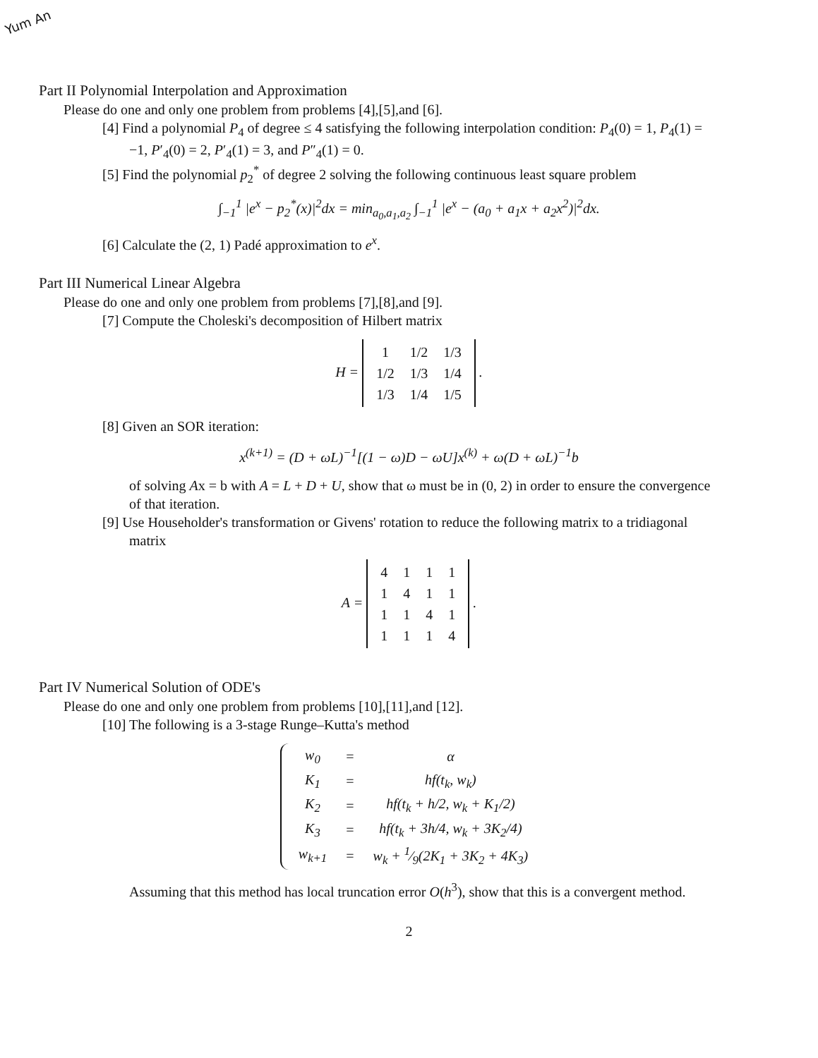Yum An
Part II Polynomial Interpolation and Approximation
Please do one and only one problem from problems [4],[5],and [6].
[4] Find a polynomial P<sub>4</sub> of degree ≤ 4 satisfying the following interpolation condition: P<sub>4</sub>(0) = 1, P<sub>4</sub>(1) = −1, P′<sub>4</sub>(0) = 2, P′<sub>4</sub>(1) = 3, and P″<sub>4</sub>(1) = 0.
[5] Find the polynomial p<sub>2</sub><sup>*</sup> of degree 2 solving the following continuous least square problem
∫<sub>−1</sub><sup>1</sup> |e<sup>x</sup> − p<sub>2</sub><sup>*</sup>(x)|<sup>2</sup>dx = min<sub>a<sub>0</sub>,a<sub>1</sub>,a<sub>2</sub></sub> ∫<sub>−1</sub><sup>1</sup> |e<sup>x</sup> − (a<sub>0</sub> + a<sub>1</sub>x + a<sub>2</sub>x<sup>2</sup>)|<sup>2</sup>dx.
[6] Calculate the (2, 1) Padé approximation to e<sup>x</sup>.
Part III Numerical Linear Algebra
Please do one and only one problem from problems [7],[8],and [9].
[7] Compute the Choleski's decomposition of Hilbert matrix
H =
| 1 | 1/2 | 1/3 |
| 1/2 | 1/3 | 1/4 |
| 1/3 | 1/4 | 1/5 |
.
[8] Given an SOR iteration:
x<sup>(k+1)</sup> = (D + ωL)<sup>−1</sup>[(1 − ω)D − ωU]x<sup>(k)</sup> + ω(D + ωL)<sup>−1</sup>b
of solving Ax = b with A = L + D + U, show that ω must be in (0, 2) in order to ensure the convergence of that iteration.
[9] Use Householder's transformation or Givens' rotation to reduce the following matrix to a tridiagonal matrix
A =
| 4 | 1 | 1 | 1 |
| 1 | 4 | 1 | 1 |
| 1 | 1 | 4 | 1 |
| 1 | 1 | 1 | 4 |
.
Part IV Numerical Solution of ODE's
Please do one and only one problem from problems [10],[11],and [12].
[10] The following is a 3-stage Runge–Kutta's method
| w<sub>0</sub> | = | α |
| K<sub>1</sub> | = | hf(t<sub>k</sub>, w<sub>k</sub>) |
| K<sub>2</sub> | = | hf(t<sub>k</sub> + h/2, w<sub>k</sub> + K<sub>1</sub>/2) |
| K<sub>3</sub> | = | hf(t<sub>k</sub> + 3h/4, w<sub>k</sub> + 3K<sub>2</sub>/4) |
| w<sub>k+1</sub> | = | w<sub>k</sub> + 1⁄9(2K<sub>1</sub> + 3K<sub>2</sub> + 4K<sub>3</sub>) |
Assuming that this method has local truncation error O(h<sup>3</sup>), show that this is a convergent method.
2